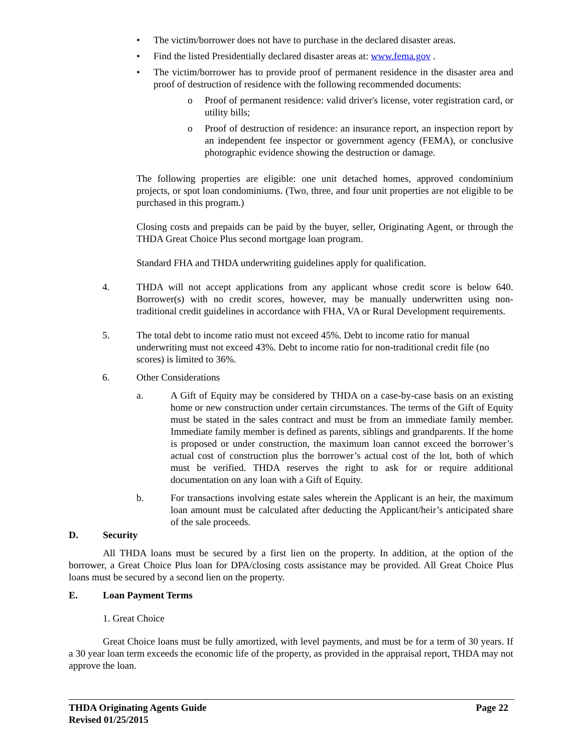• The victim/borrower does not have to purchase in the declared disaster areas.
• Find the listed Presidentially declared disaster areas at: www.fema.gov .
• The victim/borrower has to provide proof of permanent residence in the disaster area and proof of destruction of residence with the following recommended documents:
o Proof of permanent residence: valid driver's license, voter registration card, or utility bills;
o Proof of destruction of residence: an insurance report, an inspection report by an independent fee inspector or government agency (FEMA), or conclusive photographic evidence showing the destruction or damage.
The following properties are eligible: one unit detached homes, approved condominium projects, or spot loan condominiums. (Two, three, and four unit properties are not eligible to be purchased in this program.)
Closing costs and prepaids can be paid by the buyer, seller, Originating Agent, or through the THDA Great Choice Plus second mortgage loan program.
Standard FHA and THDA underwriting guidelines apply for qualification.
4. THDA will not accept applications from any applicant whose credit score is below 640. Borrower(s) with no credit scores, however, may be manually underwritten using non-traditional credit guidelines in accordance with FHA, VA or Rural Development requirements.
5. The total debt to income ratio must not exceed 45%. Debt to income ratio for manual underwriting must not exceed 43%. Debt to income ratio for non-traditional credit file (no scores) is limited to 36%.
6. Other Considerations
a. A Gift of Equity may be considered by THDA on a case-by-case basis on an existing home or new construction under certain circumstances. The terms of the Gift of Equity must be stated in the sales contract and must be from an immediate family member. Immediate family member is defined as parents, siblings and grandparents. If the home is proposed or under construction, the maximum loan cannot exceed the borrower’s actual cost of construction plus the borrower’s actual cost of the lot, both of which must be verified. THDA reserves the right to ask for or require additional documentation on any loan with a Gift of Equity.
b. For transactions involving estate sales wherein the Applicant is an heir, the maximum loan amount must be calculated after deducting the Applicant/heir’s anticipated share of the sale proceeds.
D. Security
All THDA loans must be secured by a first lien on the property. In addition, at the option of the borrower, a Great Choice Plus loan for DPA/closing costs assistance may be provided. All Great Choice Plus loans must be secured by a second lien on the property.
E. Loan Payment Terms
1. Great Choice
Great Choice loans must be fully amortized, with level payments, and must be for a term of 30 years. If a 30 year loan term exceeds the economic life of the property, as provided in the appraisal report, THDA may not approve the loan.
THDA Originating Agents Guide Page 22
Revised 01/25/2015